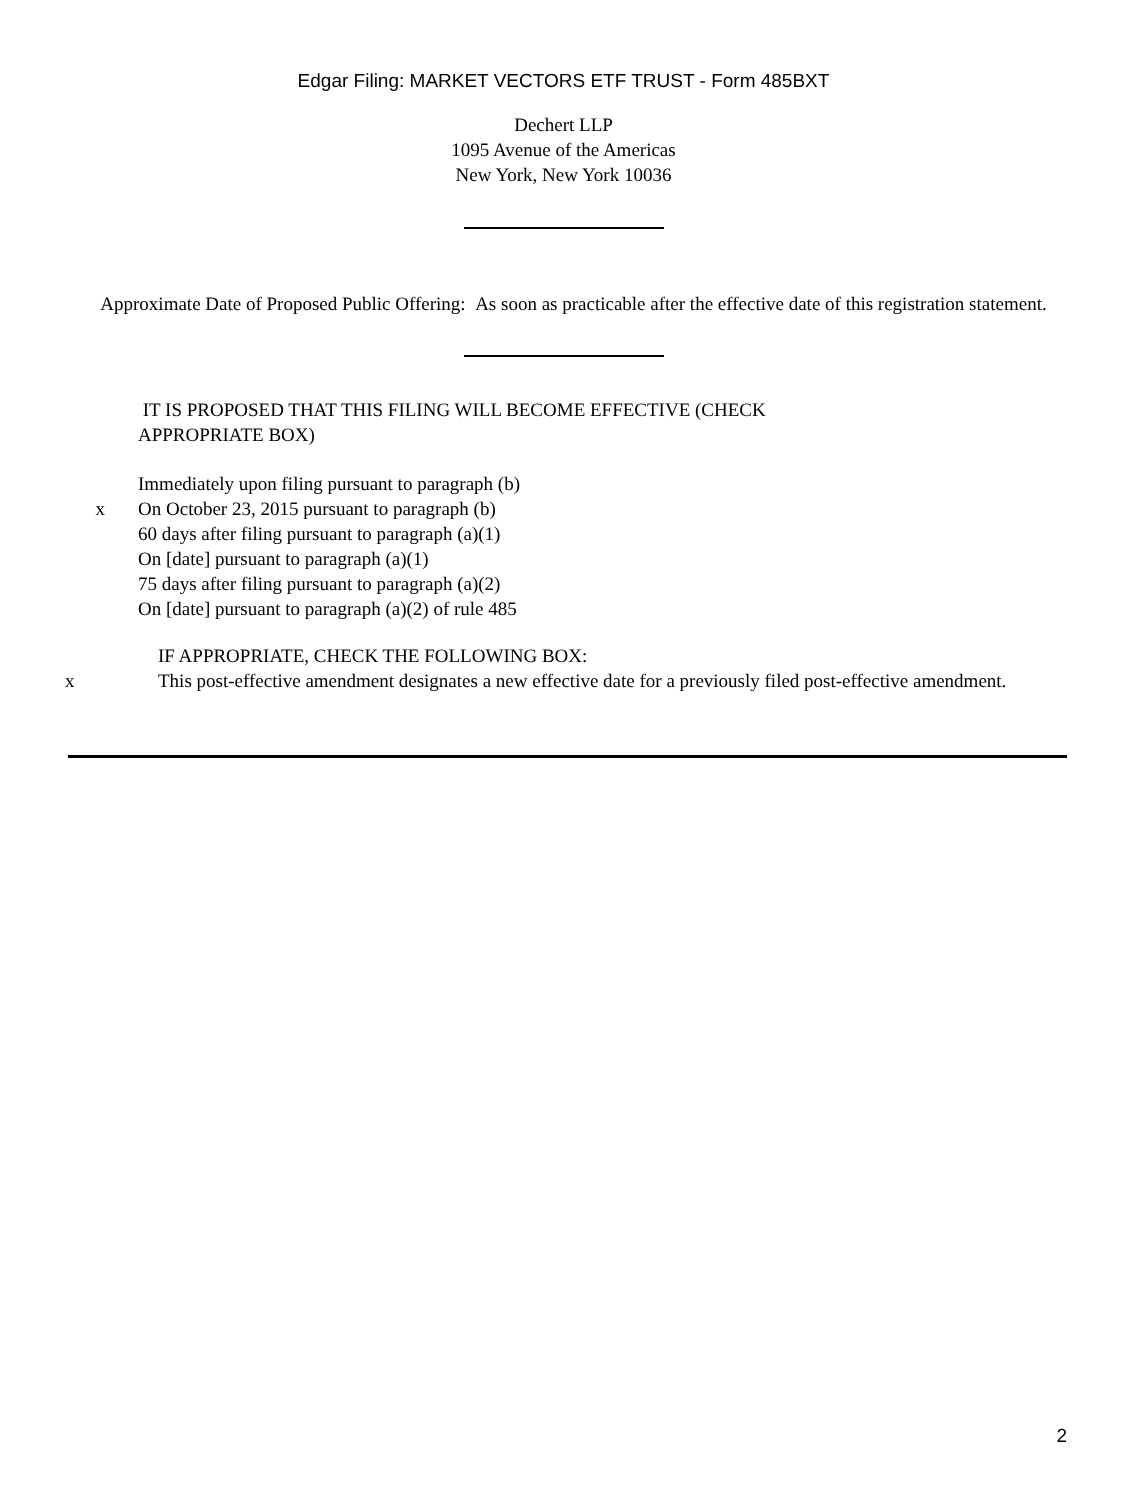Edgar Filing: MARKET VECTORS ETF TRUST - Form 485BXT
Dechert LLP
1095 Avenue of the Americas
New York, New York 10036
Approximate Date of Proposed Public Offering: As soon as practicable after the effective date of this registration statement.
IT IS PROPOSED THAT THIS FILING WILL BECOME EFFECTIVE (CHECK
APPROPRIATE BOX)
Immediately upon filing pursuant to paragraph (b)
x On October 23, 2015 pursuant to paragraph (b)
60 days after filing pursuant to paragraph (a)(1)
On [date] pursuant to paragraph (a)(1)
75 days after filing pursuant to paragraph (a)(2)
On [date] pursuant to paragraph (a)(2) of rule 485
IF APPROPRIATE, CHECK THE FOLLOWING BOX:
x This post-effective amendment designates a new effective date for a previously filed post-effective amendment.
2